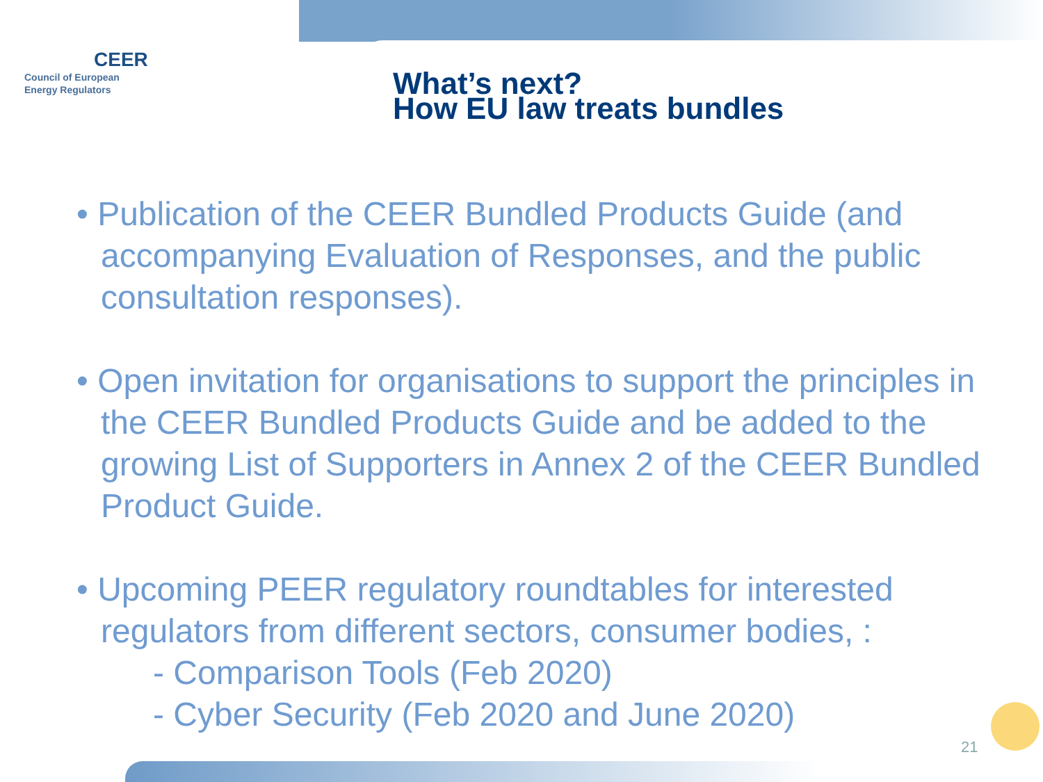CEER
Council of European
Energy Regulators
What’s next?
How EU law treats bundles
• Publication of the CEER Bundled Products Guide (and accompanying Evaluation of Responses, and the public consultation responses).
• Open invitation for organisations to support the principles in the CEER Bundled Products Guide and be added to the growing List of Supporters in Annex 2 of the CEER Bundled Product Guide.
• Upcoming PEER regulatory roundtables for interested regulators from different sectors, consumer bodies, :
- Comparison Tools (Feb 2020)
- Cyber Security (Feb 2020 and June 2020)
21